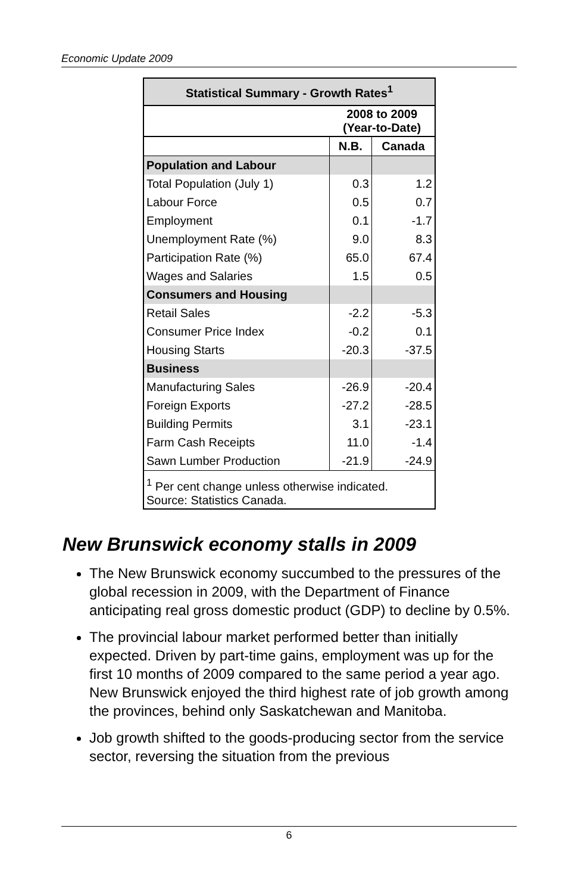Economic Update 2009
| Statistical Summary - Growth Rates<sup>1</sup> | | |
| --- | --- | --- |
| | 2008 to 2009 (Year-to-Date) | |
| | N.B. | Canada |
| Population and Labour | | |
| Total Population (July 1) | 0.3 | 1.2 |
| Labour Force | 0.5 | 0.7 |
| Employment | 0.1 | -1.7 |
| Unemployment Rate (%) | 9.0 | 8.3 |
| Participation Rate (%) | 65.0 | 67.4 |
| Wages and Salaries | 1.5 | 0.5 |
| Consumers and Housing | | |
| Retail Sales | -2.2 | -5.3 |
| Consumer Price Index | -0.2 | 0.1 |
| Housing Starts | -20.3 | -37.5 |
| Business | | |
| Manufacturing Sales | -26.9 | -20.4 |
| Foreign Exports | -27.2 | -28.5 |
| Building Permits | 3.1 | -23.1 |
| Farm Cash Receipts | 11.0 | -1.4 |
| Sawn Lumber Production | -21.9 | -24.9 |
| <sup>1</sup> Per cent change unless otherwise indicated. Source: Statistics Canada. | | |
New Brunswick economy stalls in 2009
The New Brunswick economy succumbed to the pressures of the global recession in 2009, with the Department of Finance anticipating real gross domestic product (GDP) to decline by 0.5%.
The provincial labour market performed better than initially expected. Driven by part-time gains, employment was up for the first 10 months of 2009 compared to the same period a year ago. New Brunswick enjoyed the third highest rate of job growth among the provinces, behind only Saskatchewan and Manitoba.
Job growth shifted to the goods-producing sector from the service sector, reversing the situation from the previous
6